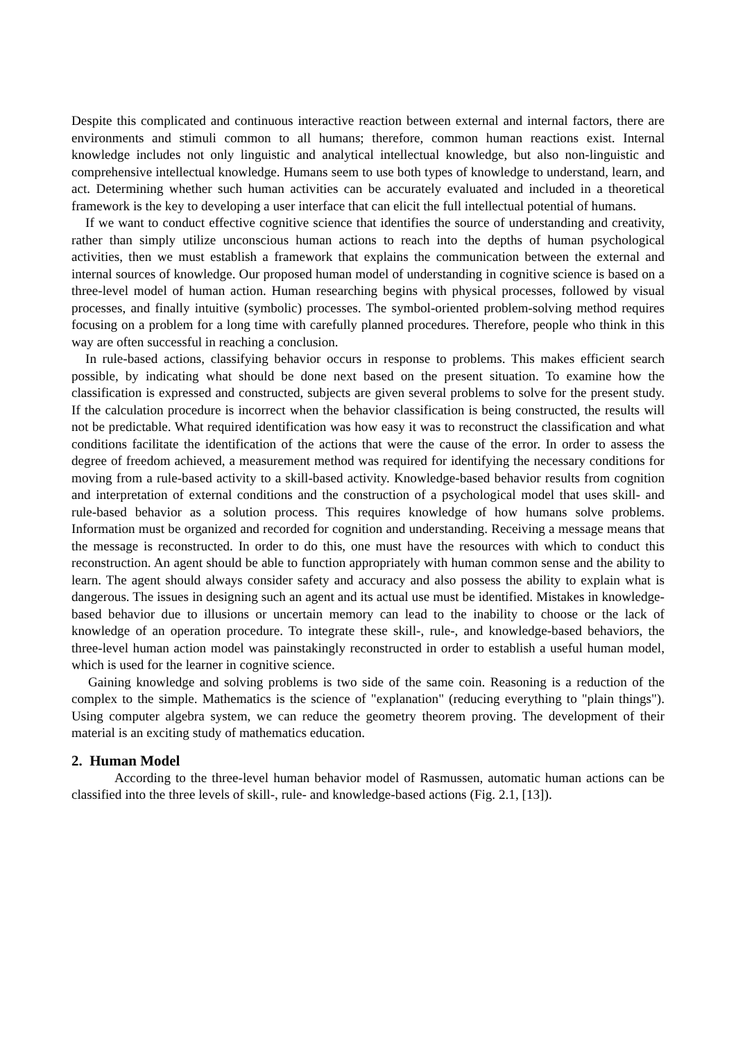Despite this complicated and continuous interactive reaction between external and internal factors, there are environments and stimuli common to all humans; therefore, common human reactions exist. Internal knowledge includes not only linguistic and analytical intellectual knowledge, but also non-linguistic and comprehensive intellectual knowledge. Humans seem to use both types of knowledge to understand, learn, and act. Determining whether such human activities can be accurately evaluated and included in a theoretical framework is the key to developing a user interface that can elicit the full intellectual potential of humans.
If we want to conduct effective cognitive science that identifies the source of understanding and creativity, rather than simply utilize unconscious human actions to reach into the depths of human psychological activities, then we must establish a framework that explains the communication between the external and internal sources of knowledge. Our proposed human model of understanding in cognitive science is based on a three-level model of human action. Human researching begins with physical processes, followed by visual processes, and finally intuitive (symbolic) processes. The symbol-oriented problem-solving method requires focusing on a problem for a long time with carefully planned procedures. Therefore, people who think in this way are often successful in reaching a conclusion.
In rule-based actions, classifying behavior occurs in response to problems. This makes efficient search possible, by indicating what should be done next based on the present situation. To examine how the classification is expressed and constructed, subjects are given several problems to solve for the present study. If the calculation procedure is incorrect when the behavior classification is being constructed, the results will not be predictable. What required identification was how easy it was to reconstruct the classification and what conditions facilitate the identification of the actions that were the cause of the error. In order to assess the degree of freedom achieved, a measurement method was required for identifying the necessary conditions for moving from a rule-based activity to a skill-based activity. Knowledge-based behavior results from cognition and interpretation of external conditions and the construction of a psychological model that uses skill- and rule-based behavior as a solution process. This requires knowledge of how humans solve problems. Information must be organized and recorded for cognition and understanding. Receiving a message means that the message is reconstructed. In order to do this, one must have the resources with which to conduct this reconstruction. An agent should be able to function appropriately with human common sense and the ability to learn. The agent should always consider safety and accuracy and also possess the ability to explain what is dangerous. The issues in designing such an agent and its actual use must be identified. Mistakes in knowledge-based behavior due to illusions or uncertain memory can lead to the inability to choose or the lack of knowledge of an operation procedure. To integrate these skill-, rule-, and knowledge-based behaviors, the three-level human action model was painstakingly reconstructed in order to establish a useful human model, which is used for the learner in cognitive science.
Gaining knowledge and solving problems is two side of the same coin. Reasoning is a reduction of the complex to the simple. Mathematics is the science of "explanation" (reducing everything to "plain things"). Using computer algebra system, we can reduce the geometry theorem proving. The development of their material is an exciting study of mathematics education.
2. Human Model
According to the three-level human behavior model of Rasmussen, automatic human actions can be classified into the three levels of skill-, rule- and knowledge-based actions (Fig. 2.1, [13]).